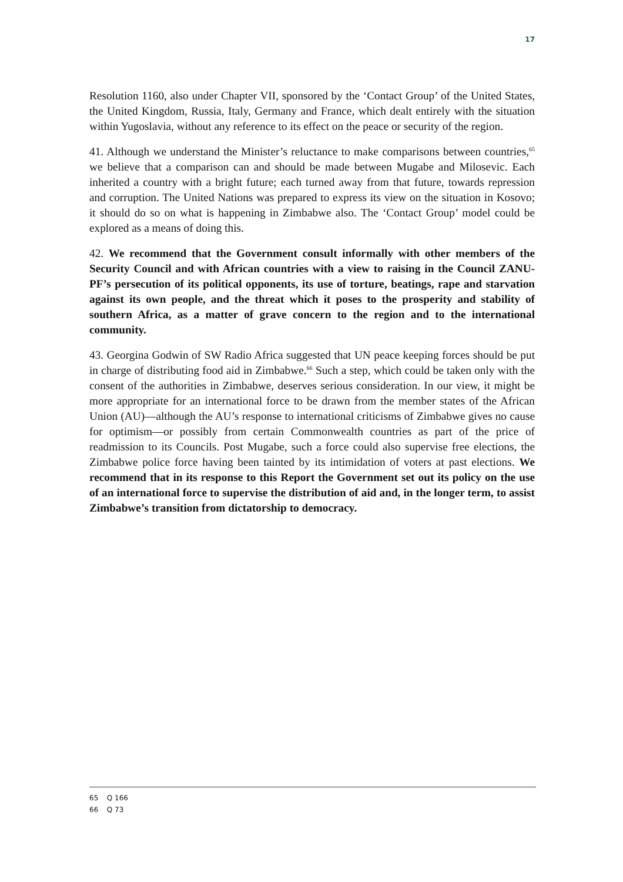17
Resolution 1160, also under Chapter VII, sponsored by the ‘Contact Group’ of the United States, the United Kingdom, Russia, Italy, Germany and France, which dealt entirely with the situation within Yugoslavia, without any reference to its effect on the peace or security of the region.
41. Although we understand the Minister’s reluctance to make comparisons between countries,<sup>65</sup> we believe that a comparison can and should be made between Mugabe and Milosevic. Each inherited a country with a bright future; each turned away from that future, towards repression and corruption. The United Nations was prepared to express its view on the situation in Kosovo; it should do so on what is happening in Zimbabwe also. The ‘Contact Group’ model could be explored as a means of doing this.
42. We recommend that the Government consult informally with other members of the Security Council and with African countries with a view to raising in the Council ZANU-PF’s persecution of its political opponents, its use of torture, beatings, rape and starvation against its own people, and the threat which it poses to the prosperity and stability of southern Africa, as a matter of grave concern to the region and to the international community.
43. Georgina Godwin of SW Radio Africa suggested that UN peace keeping forces should be put in charge of distributing food aid in Zimbabwe.<sup>66</sup> Such a step, which could be taken only with the consent of the authorities in Zimbabwe, deserves serious consideration. In our view, it might be more appropriate for an international force to be drawn from the member states of the African Union (AU)—although the AU’s response to international criticisms of Zimbabwe gives no cause for optimism—or possibly from certain Commonwealth countries as part of the price of readmission to its Councils. Post Mugabe, such a force could also supervise free elections, the Zimbabwe police force having been tainted by its intimidation of voters at past elections. We recommend that in its response to this Report the Government set out its policy on the use of an international force to supervise the distribution of aid and, in the longer term, to assist Zimbabwe’s transition from dictatorship to democracy.
65 Q 166
66 Q 73